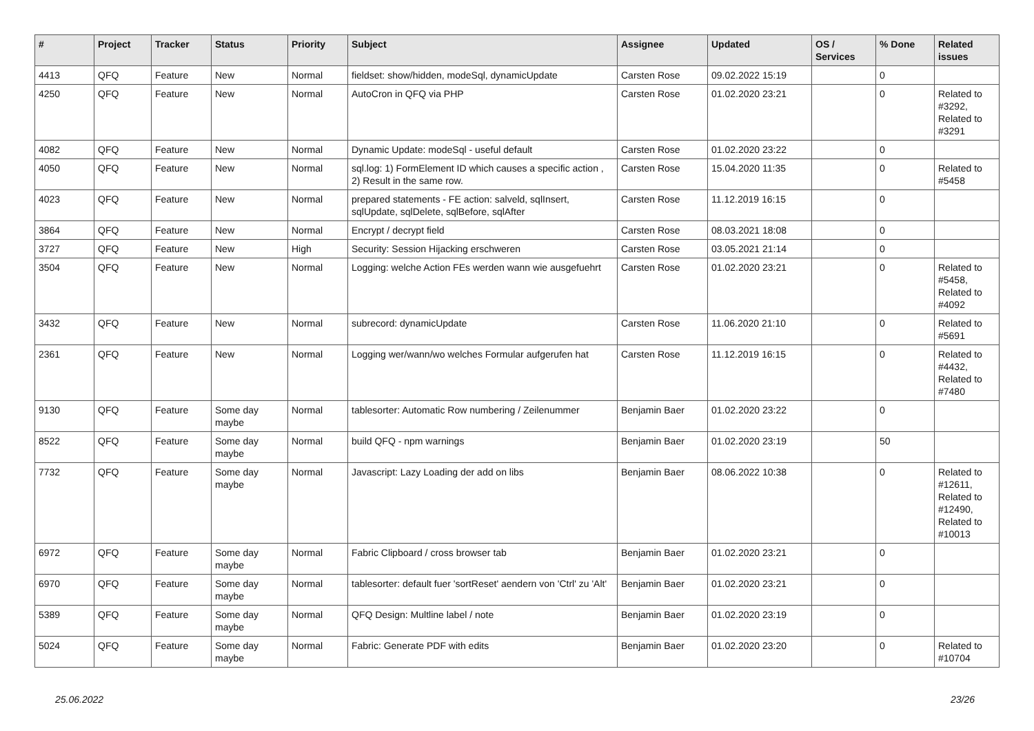| # | Project | Tracker | Status | Priority | Subject | Assignee | Updated | OS / Services | % Done | Related issues |
| --- | --- | --- | --- | --- | --- | --- | --- | --- | --- | --- |
| 4413 | QFQ | Feature | New | Normal | fieldset: show/hidden, modeSql, dynamicUpdate | Carsten Rose | 09.02.2022 15:19 | | 0 | |
| 4250 | QFQ | Feature | New | Normal | AutoCron in QFQ via PHP | Carsten Rose | 01.02.2020 23:21 | | 0 | Related to #3292, Related to #3291 |
| 4082 | QFQ | Feature | New | Normal | Dynamic Update: modeSql - useful default | Carsten Rose | 01.02.2020 23:22 | | 0 | |
| 4050 | QFQ | Feature | New | Normal | sql.log: 1) FormElement ID which causes a specific action , 2) Result in the same row. | Carsten Rose | 15.04.2020 11:35 | | 0 | Related to #5458 |
| 4023 | QFQ | Feature | New | Normal | prepared statements - FE action: salveld, sqlInsert, sqlUpdate, sqlDelete, sqlBefore, sqlAfter | Carsten Rose | 11.12.2019 16:15 | | 0 | |
| 3864 | QFQ | Feature | New | Normal | Encrypt / decrypt field | Carsten Rose | 08.03.2021 18:08 | | 0 | |
| 3727 | QFQ | Feature | New | High | Security: Session Hijacking erschweren | Carsten Rose | 03.05.2021 21:14 | | 0 | |
| 3504 | QFQ | Feature | New | Normal | Logging: welche Action FEs werden wann wie ausgefuehrt | Carsten Rose | 01.02.2020 23:21 | | 0 | Related to #5458, Related to #4092 |
| 3432 | QFQ | Feature | New | Normal | subrecord: dynamicUpdate | Carsten Rose | 11.06.2020 21:10 | | 0 | Related to #5691 |
| 2361 | QFQ | Feature | New | Normal | Logging wer/wann/wo welches Formular aufgerufen hat | Carsten Rose | 11.12.2019 16:15 | | 0 | Related to #4432, Related to #7480 |
| 9130 | QFQ | Feature | Some day maybe | Normal | tablesorter: Automatic Row numbering / Zeilenummer | Benjamin Baer | 01.02.2020 23:22 | | 0 | |
| 8522 | QFQ | Feature | Some day maybe | Normal | build QFQ - npm warnings | Benjamin Baer | 01.02.2020 23:19 | | 50 | |
| 7732 | QFQ | Feature | Some day maybe | Normal | Javascript: Lazy Loading der add on libs | Benjamin Baer | 08.06.2022 10:38 | | 0 | Related to #12611, Related to #12490, Related to #10013 |
| 6972 | QFQ | Feature | Some day maybe | Normal | Fabric Clipboard / cross browser tab | Benjamin Baer | 01.02.2020 23:21 | | 0 | |
| 6970 | QFQ | Feature | Some day maybe | Normal | tablesorter: default fuer 'sortReset' aendern von 'Ctrl' zu 'Alt' | Benjamin Baer | 01.02.2020 23:21 | | 0 | |
| 5389 | QFQ | Feature | Some day maybe | Normal | QFQ Design: Multline label / note | Benjamin Baer | 01.02.2020 23:19 | | 0 | |
| 5024 | QFQ | Feature | Some day maybe | Normal | Fabric: Generate PDF with edits | Benjamin Baer | 01.02.2020 23:20 | | 0 | Related to #10704 |
25.06.2022 23/26